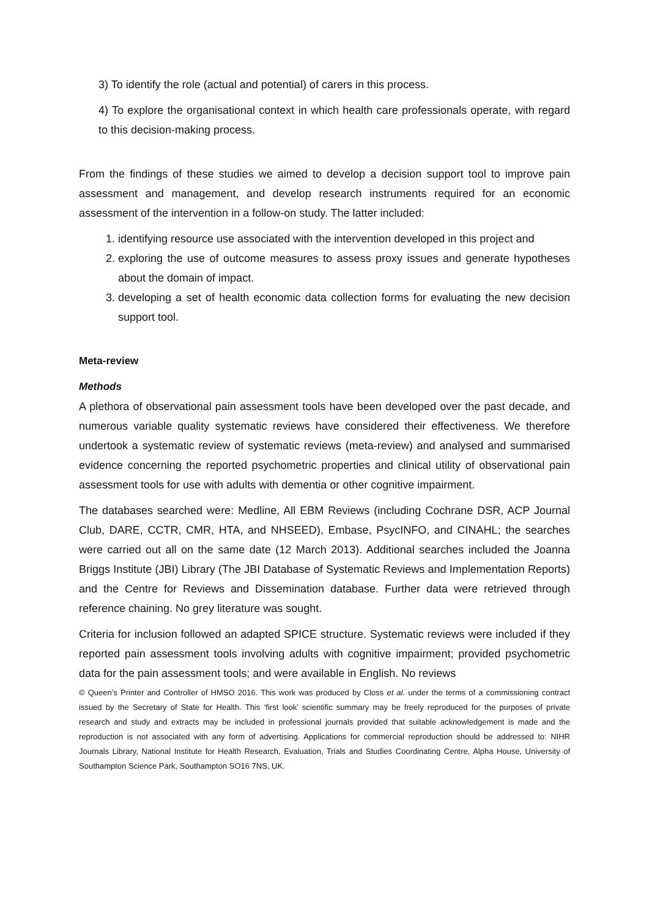3) To identify the role (actual and potential) of carers in this process.
4) To explore the organisational context in which health care professionals operate, with regard to this decision-making process.
From the findings of these studies we aimed to develop a decision support tool to improve pain assessment and management, and develop research instruments required for an economic assessment of the intervention in a follow-on study. The latter included:
1. identifying resource use associated with the intervention developed in this project and
2. exploring the use of outcome measures to assess proxy issues and generate hypotheses about the domain of impact.
3. developing a set of health economic data collection forms for evaluating the new decision support tool.
Meta-review
Methods
A plethora of observational pain assessment tools have been developed over the past decade, and numerous variable quality systematic reviews have considered their effectiveness. We therefore undertook a systematic review of systematic reviews (meta-review) and analysed and summarised evidence concerning the reported psychometric properties and clinical utility of observational pain assessment tools for use with adults with dementia or other cognitive impairment.
The databases searched were: Medline, All EBM Reviews (including Cochrane DSR, ACP Journal Club, DARE, CCTR, CMR, HTA, and NHSEED), Embase, PsycINFO, and CINAHL; the searches were carried out all on the same date (12 March 2013). Additional searches included the Joanna Briggs Institute (JBI) Library (The JBI Database of Systematic Reviews and Implementation Reports) and the Centre for Reviews and Dissemination database. Further data were retrieved through reference chaining. No grey literature was sought.
Criteria for inclusion followed an adapted SPICE structure. Systematic reviews were included if they reported pain assessment tools involving adults with cognitive impairment; provided psychometric data for the pain assessment tools; and were available in English. No reviews
© Queen’s Printer and Controller of HMSO 2016. This work was produced by Closs et al. under the terms of a commissioning contract issued by the Secretary of State for Health. This ‘first look’ scientific summary may be freely reproduced for the purposes of private research and study and extracts may be included in professional journals provided that suitable acknowledgement is made and the reproduction is not associated with any form of advertising. Applications for commercial reproduction should be addressed to: NIHR Journals Library, National Institute for Health Research, Evaluation, Trials and Studies Coordinating Centre, Alpha House, University of Southampton Science Park, Southampton SO16 7NS, UK.